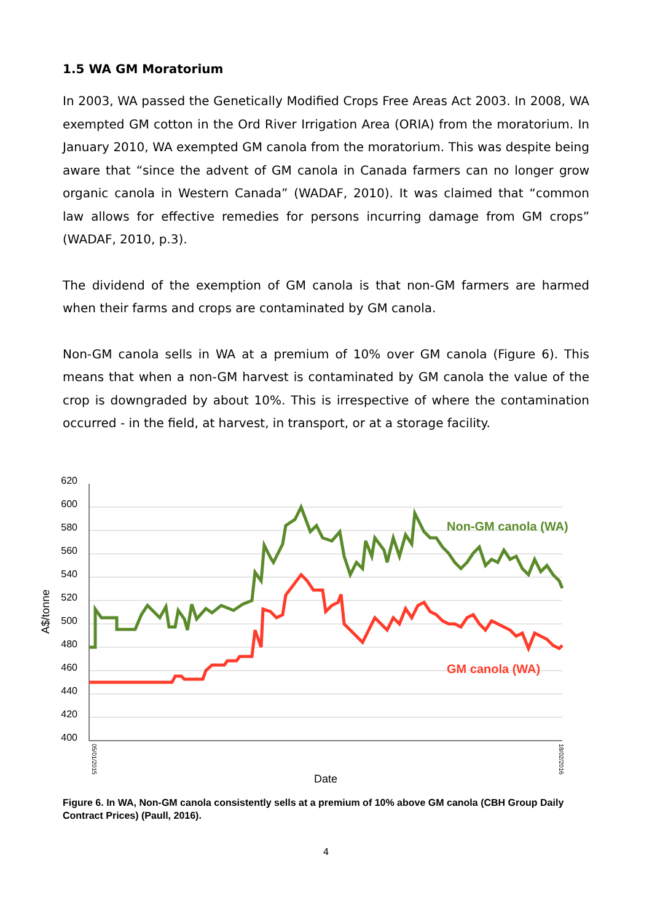1.5 WA GM Moratorium
In 2003, WA passed the Genetically Modified Crops Free Areas Act 2003. In 2008, WA exempted GM cotton in the Ord River Irrigation Area (ORIA) from the moratorium. In January 2010, WA exempted GM canola from the moratorium. This was despite being aware that “since the advent of GM canola in Canada farmers can no longer grow organic canola in Western Canada” (WADAF, 2010). It was claimed that “common law allows for effective remedies for persons incurring damage from GM crops” (WADAF, 2010, p.3).
The dividend of the exemption of GM canola is that non-GM farmers are harmed when their farms and crops are contaminated by GM canola.
Non-GM canola sells in WA at a premium of 10% over GM canola (Figure 6). This means that when a non-GM harvest is contaminated by GM canola the value of the crop is downgraded by about 10%. This is irrespective of where the contamination occurred - in the field, at harvest, in transport, or at a storage facility.
620
600
580
560
540
520
500
480
460
440
420
400
A$/tonne
Non-GM canola (WA)
GM canola (WA)
Date
05/01/2015
18/02/2016
Figure 6. In WA, Non-GM canola consistently sells at a premium of 10% above GM canola (CBH Group Daily Contract Prices) (Paull, 2016).
4